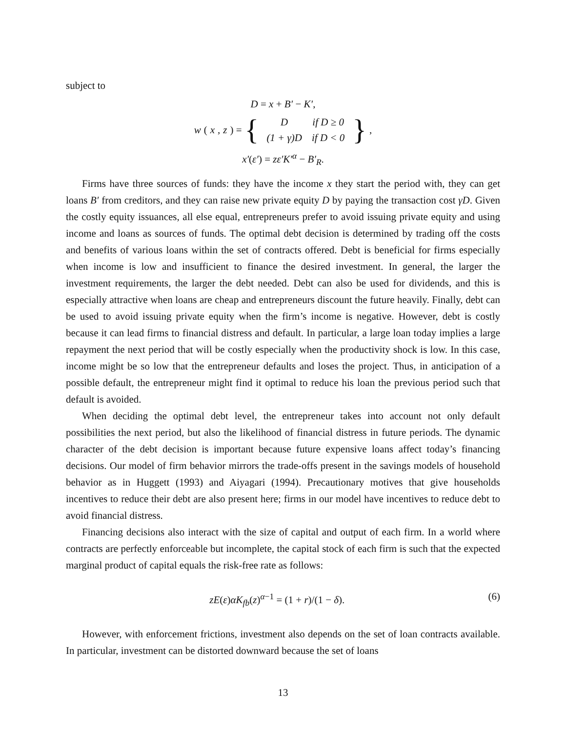subject to
D = x + B′ − K′,
w (x, z) = {
| D | if D ≥ 0 |
| (1 + γ)D | if D < 0 |
},
x′(ε′) = zε′K′<sup>α</sup> − B′<sub>R</sub>.
Firms have three sources of funds: they have the income x they start the period with, they can get loans B′ from creditors, and they can raise new private equity D by paying the transaction cost γD. Given the costly equity issuances, all else equal, entrepreneurs prefer to avoid issuing private equity and using income and loans as sources of funds. The optimal debt decision is determined by trading off the costs and benefits of various loans within the set of contracts offered. Debt is beneficial for firms especially when income is low and insufficient to finance the desired investment. In general, the larger the investment requirements, the larger the debt needed. Debt can also be used for dividends, and this is especially attractive when loans are cheap and entrepreneurs discount the future heavily. Finally, debt can be used to avoid issuing private equity when the firm’s income is negative. However, debt is costly because it can lead firms to financial distress and default. In particular, a large loan today implies a large repayment the next period that will be costly especially when the productivity shock is low. In this case, income might be so low that the entrepreneur defaults and loses the project. Thus, in anticipation of a possible default, the entrepreneur might find it optimal to reduce his loan the previous period such that default is avoided.
When deciding the optimal debt level, the entrepreneur takes into account not only default possibilities the next period, but also the likelihood of financial distress in future periods. The dynamic character of the debt decision is important because future expensive loans affect today’s financing decisions. Our model of firm behavior mirrors the trade-offs present in the savings models of household behavior as in Huggett (1993) and Aiyagari (1994). Precautionary motives that give households incentives to reduce their debt are also present here; firms in our model have incentives to reduce debt to avoid financial distress.
Financing decisions also interact with the size of capital and output of each firm. In a world where contracts are perfectly enforceable but incomplete, the capital stock of each firm is such that the expected marginal product of capital equals the risk-free rate as follows:
zE(ε)αK<sub>fb</sub>(z)<sup>α−1</sup> = (1 + r)/(1 − δ). (6)
However, with enforcement frictions, investment also depends on the set of loan contracts available. In particular, investment can be distorted downward because the set of loans
13